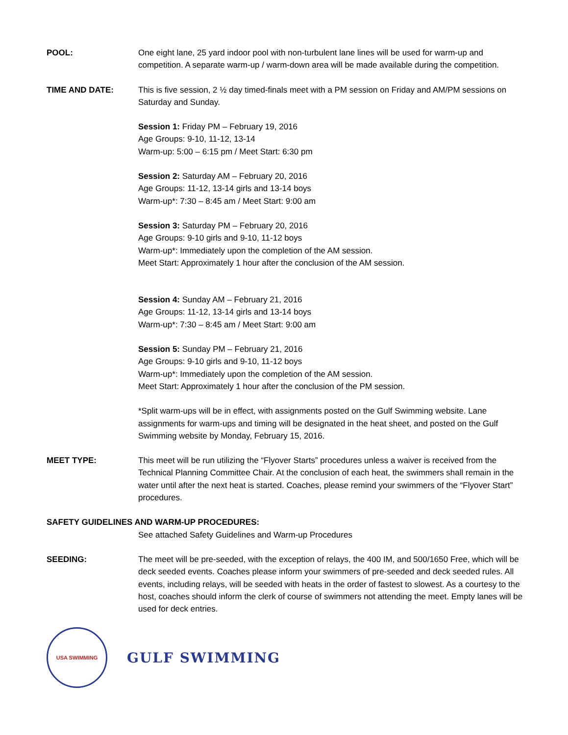POOL: One eight lane, 25 yard indoor pool with non-turbulent lane lines will be used for warm-up and competition. A separate warm-up / warm-down area will be made available during the competition.
TIME AND DATE: This is five session, 2 ½ day timed-finals meet with a PM session on Friday and AM/PM sessions on Saturday and Sunday.
Session 1: Friday PM – February 19, 2016
Age Groups: 9-10, 11-12, 13-14
Warm-up: 5:00 – 6:15 pm / Meet Start: 6:30 pm
Session 2: Saturday AM – February 20, 2016
Age Groups: 11-12, 13-14 girls and 13-14 boys
Warm-up*: 7:30 – 8:45 am / Meet Start: 9:00 am
Session 3: Saturday PM – February 20, 2016
Age Groups: 9-10 girls and 9-10, 11-12 boys
Warm-up*: Immediately upon the completion of the AM session.
Meet Start: Approximately 1 hour after the conclusion of the AM session.
Session 4: Sunday AM – February 21, 2016
Age Groups: 11-12, 13-14 girls and 13-14 boys
Warm-up*: 7:30 – 8:45 am / Meet Start: 9:00 am
Session 5: Sunday PM – February 21, 2016
Age Groups: 9-10 girls and 9-10, 11-12 boys
Warm-up*: Immediately upon the completion of the AM session.
Meet Start: Approximately 1 hour after the conclusion of the PM session.
*Split warm-ups will be in effect, with assignments posted on the Gulf Swimming website. Lane assignments for warm-ups and timing will be designated in the heat sheet, and posted on the Gulf Swimming website by Monday, February 15, 2016.
MEET TYPE: This meet will be run utilizing the “Flyover Starts” procedures unless a waiver is received from the Technical Planning Committee Chair. At the conclusion of each heat, the swimmers shall remain in the water until after the next heat is started. Coaches, please remind your swimmers of the “Flyover Start” procedures.
SAFETY GUIDELINES AND WARM-UP PROCEDURES:
See attached Safety Guidelines and Warm-up Procedures
SEEDING: The meet will be pre-seeded, with the exception of relays, the 400 IM, and 500/1650 Free, which will be deck seeded events. Coaches please inform your swimmers of pre-seeded and deck seeded rules. All events, including relays, will be seeded with heats in the order of fastest to slowest. As a courtesy to the host, coaches should inform the clerk of course of swimmers not attending the meet. Empty lanes will be used for deck entries.
USA SWIMMING
GULF SWIMMING